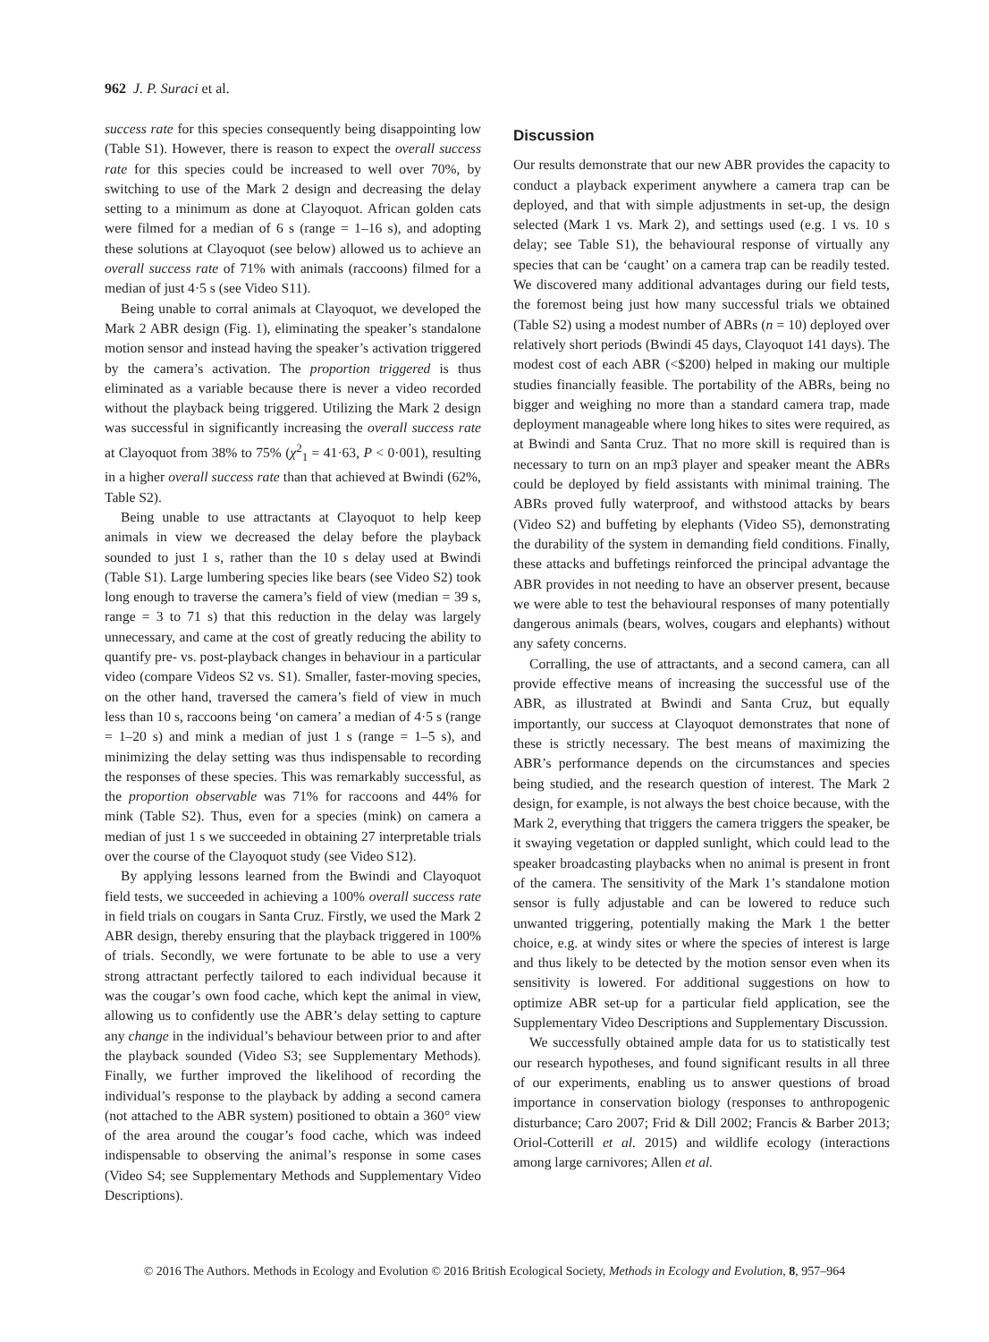962 J. P. Suraci et al.
success rate for this species consequently being disappointing low (Table S1). However, there is reason to expect the overall success rate for this species could be increased to well over 70%, by switching to use of the Mark 2 design and decreasing the delay setting to a minimum as done at Clayoquot. African golden cats were filmed for a median of 6 s (range = 1–16 s), and adopting these solutions at Clayoquot (see below) allowed us to achieve an overall success rate of 71% with animals (raccoons) filmed for a median of just 4·5 s (see Video S11).
Being unable to corral animals at Clayoquot, we developed the Mark 2 ABR design (Fig. 1), eliminating the speaker’s standalone motion sensor and instead having the speaker’s activation triggered by the camera’s activation. The proportion triggered is thus eliminated as a variable because there is never a video recorded without the playback being triggered. Utilizing the Mark 2 design was successful in significantly increasing the overall success rate at Clayoquot from 38% to 75% (χ<sup>2</sup><sub>1</sub> = 41·63, P < 0·001), resulting in a higher overall success rate than that achieved at Bwindi (62%, Table S2).
Being unable to use attractants at Clayoquot to help keep animals in view we decreased the delay before the playback sounded to just 1 s, rather than the 10 s delay used at Bwindi (Table S1). Large lumbering species like bears (see Video S2) took long enough to traverse the camera’s field of view (median = 39 s, range = 3 to 71 s) that this reduction in the delay was largely unnecessary, and came at the cost of greatly reducing the ability to quantify pre- vs. post-playback changes in behaviour in a particular video (compare Videos S2 vs. S1). Smaller, faster-moving species, on the other hand, traversed the camera’s field of view in much less than 10 s, raccoons being ‘on camera’ a median of 4·5 s (range = 1–20 s) and mink a median of just 1 s (range = 1–5 s), and minimizing the delay setting was thus indispensable to recording the responses of these species. This was remarkably successful, as the proportion observable was 71% for raccoons and 44% for mink (Table S2). Thus, even for a species (mink) on camera a median of just 1 s we succeeded in obtaining 27 interpretable trials over the course of the Clayoquot study (see Video S12).
By applying lessons learned from the Bwindi and Clayoquot field tests, we succeeded in achieving a 100% overall success rate in field trials on cougars in Santa Cruz. Firstly, we used the Mark 2 ABR design, thereby ensuring that the playback triggered in 100% of trials. Secondly, we were fortunate to be able to use a very strong attractant perfectly tailored to each individual because it was the cougar’s own food cache, which kept the animal in view, allowing us to confidently use the ABR’s delay setting to capture any change in the individual’s behaviour between prior to and after the playback sounded (Video S3; see Supplementary Methods). Finally, we further improved the likelihood of recording the individual’s response to the playback by adding a second camera (not attached to the ABR system) positioned to obtain a 360° view of the area around the cougar’s food cache, which was indeed indispensable to observing the animal’s response in some cases (Video S4; see Supplementary Methods and Supplementary Video Descriptions).
Discussion
Our results demonstrate that our new ABR provides the capacity to conduct a playback experiment anywhere a camera trap can be deployed, and that with simple adjustments in set-up, the design selected (Mark 1 vs. Mark 2), and settings used (e.g. 1 vs. 10 s delay; see Table S1), the behavioural response of virtually any species that can be ‘caught’ on a camera trap can be readily tested. We discovered many additional advantages during our field tests, the foremost being just how many successful trials we obtained (Table S2) using a modest number of ABRs (n = 10) deployed over relatively short periods (Bwindi 45 days, Clayoquot 141 days). The modest cost of each ABR (<$200) helped in making our multiple studies financially feasible. The portability of the ABRs, being no bigger and weighing no more than a standard camera trap, made deployment manageable where long hikes to sites were required, as at Bwindi and Santa Cruz. That no more skill is required than is necessary to turn on an mp3 player and speaker meant the ABRs could be deployed by field assistants with minimal training. The ABRs proved fully waterproof, and withstood attacks by bears (Video S2) and buffeting by elephants (Video S5), demonstrating the durability of the system in demanding field conditions. Finally, these attacks and buffetings reinforced the principal advantage the ABR provides in not needing to have an observer present, because we were able to test the behavioural responses of many potentially dangerous animals (bears, wolves, cougars and elephants) without any safety concerns.
Corralling, the use of attractants, and a second camera, can all provide effective means of increasing the successful use of the ABR, as illustrated at Bwindi and Santa Cruz, but equally importantly, our success at Clayoquot demonstrates that none of these is strictly necessary. The best means of maximizing the ABR’s performance depends on the circumstances and species being studied, and the research question of interest. The Mark 2 design, for example, is not always the best choice because, with the Mark 2, everything that triggers the camera triggers the speaker, be it swaying vegetation or dappled sunlight, which could lead to the speaker broadcasting playbacks when no animal is present in front of the camera. The sensitivity of the Mark 1’s standalone motion sensor is fully adjustable and can be lowered to reduce such unwanted triggering, potentially making the Mark 1 the better choice, e.g. at windy sites or where the species of interest is large and thus likely to be detected by the motion sensor even when its sensitivity is lowered. For additional suggestions on how to optimize ABR set-up for a particular field application, see the Supplementary Video Descriptions and Supplementary Discussion.
We successfully obtained ample data for us to statistically test our research hypotheses, and found significant results in all three of our experiments, enabling us to answer questions of broad importance in conservation biology (responses to anthropogenic disturbance; Caro 2007; Frid & Dill 2002; Francis & Barber 2013; Oriol-Cotterill et al. 2015) and wildlife ecology (interactions among large carnivores; Allen et al.
© 2016 The Authors. Methods in Ecology and Evolution © 2016 British Ecological Society, Methods in Ecology and Evolution, 8, 957–964